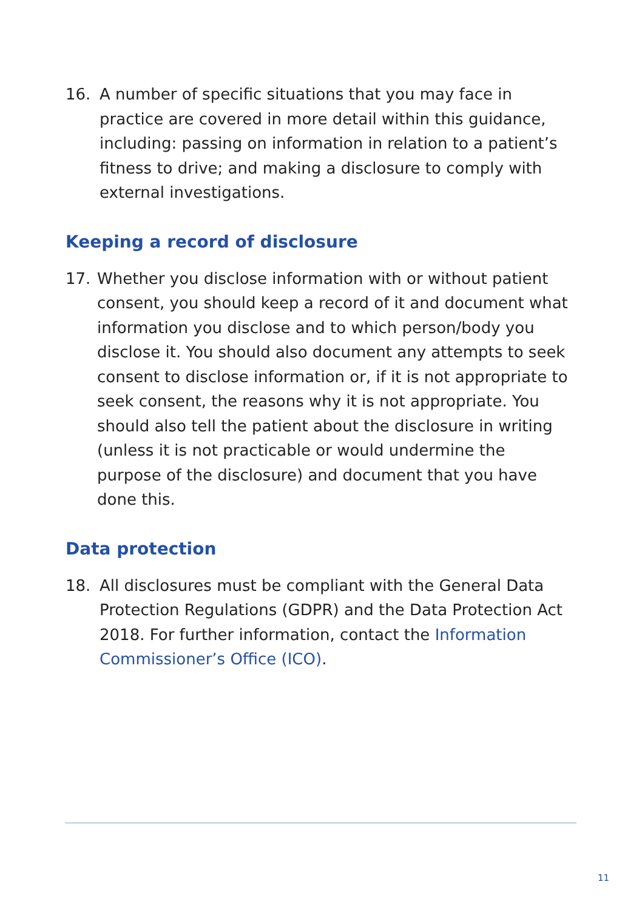16. A number of specific situations that you may face in practice are covered in more detail within this guidance, including: passing on information in relation to a patient’s fitness to drive; and making a disclosure to comply with external investigations.
Keeping a record of disclosure
17. Whether you disclose information with or without patient consent, you should keep a record of it and document what information you disclose and to which person/body you disclose it. You should also document any attempts to seek consent to disclose information or, if it is not appropriate to seek consent, the reasons why it is not appropriate. You should also tell the patient about the disclosure in writing (unless it is not practicable or would undermine the purpose of the disclosure) and document that you have done this.
Data protection
18. All disclosures must be compliant with the General Data Protection Regulations (GDPR) and the Data Protection Act 2018. For further information, contact the Information Commissioner’s Office (ICO).
11